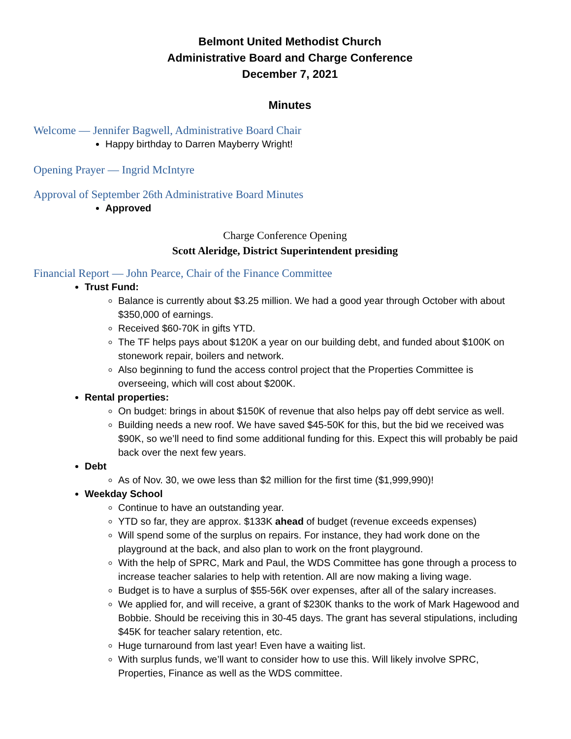Belmont United Methodist Church
Administrative Board and Charge Conference
December 7, 2021
Minutes
Welcome — Jennifer Bagwell, Administrative Board Chair
Happy birthday to Darren Mayberry Wright!
Opening Prayer — Ingrid McIntyre
Approval of September 26th Administrative Board Minutes
Approved
Charge Conference Opening
Scott Aleridge, District Superintendent presiding
Financial Report — John Pearce, Chair of the Finance Committee
Trust Fund:
Balance is currently about $3.25 million. We had a good year through October with about $350,000 of earnings.
Received $60-70K in gifts YTD.
The TF helps pays about $120K a year on our building debt, and funded about $100K on stonework repair, boilers and network.
Also beginning to fund the access control project that the Properties Committee is overseeing, which will cost about $200K.
Rental properties:
On budget: brings in about $150K of revenue that also helps pay off debt service as well.
Building needs a new roof. We have saved $45-50K for this, but the bid we received was $90K, so we’ll need to find some additional funding for this. Expect this will probably be paid back over the next few years.
Debt
As of Nov. 30, we owe less than $2 million for the first time ($1,999,990)!
Weekday School
Continue to have an outstanding year.
YTD so far, they are approx. $133K ahead of budget (revenue exceeds expenses)
Will spend some of the surplus on repairs. For instance, they had work done on the playground at the back, and also plan to work on the front playground.
With the help of SPRC, Mark and Paul, the WDS Committee has gone through a process to increase teacher salaries to help with retention. All are now making a living wage.
Budget is to have a surplus of $55-56K over expenses, after all of the salary increases.
We applied for, and will receive, a grant of $230K thanks to the work of Mark Hagewood and Bobbie. Should be receiving this in 30-45 days. The grant has several stipulations, including $45K for teacher salary retention, etc.
Huge turnaround from last year! Even have a waiting list.
With surplus funds, we’ll want to consider how to use this. Will likely involve SPRC, Properties, Finance as well as the WDS committee.